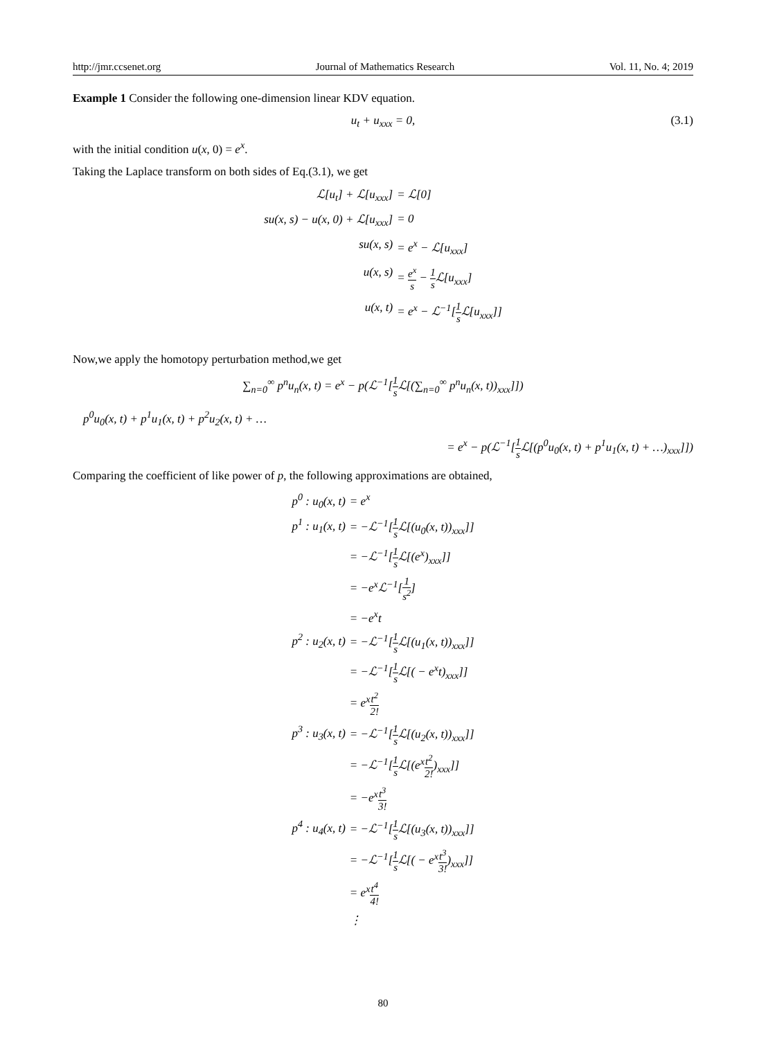http://jmr.ccsenet.org Journal of Mathematics Research Vol. 11, No. 4; 2019
Example 1 Consider the following one-dimension linear KDV equation.
u<sub>t</sub> + u<sub>xxx</sub> = 0, (3.1)
with the initial condition u(x, 0) = e<sup>x</sup>.
Taking the Laplace transform on both sides of Eq.(3.1), we get
ℒ[u<sub>t</sub>] + ℒ[u<sub>xxx</sub>] = ℒ[0] su(x, s) − u(x, 0) + ℒ[u<sub>xxx</sub>] = 0 su(x, s) = e<sup>x</sup> − ℒ[u<sub>xxx</sub>] u(x, s) = e<sup>x</sup> s − 1 s ℒ[u<sub>xxx</sub>] u(x, t) = e<sup>x</sup> − ℒ<sup>−1</sup>[1 s ℒ[u<sub>xxx</sub>]]
Now,we apply the homotopy perturbation method,we get
∑<sub>n=0</sub><sup>∞</sup> p<sup>n</sup>u<sub>n</sub>(x, t) = e<sup>x</sup> − p(ℒ<sup>−1</sup>[1 s ℒ[(∑<sub>n=0</sub><sup>∞</sup> p<sup>n</sup>u<sub>n</sub>(x, t))<sub>xxx</sub>]])
p<sup>0</sup>u<sub>0</sub>(x, t) + p<sup>1</sup>u<sub>1</sub>(x, t) + p<sup>2</sup>u<sub>2</sub>(x, t) + …
= e<sup>x</sup> − p(ℒ<sup>−1</sup>[1 s ℒ[(p<sup>0</sup>u<sub>0</sub>(x, t) + p<sup>1</sup>u<sub>1</sub>(x, t) + …)<sub>xxx</sub>]])
Comparing the coefficient of like power of p, the following approximations are obtained,
p<sup>0</sup> : u<sub>0</sub>(x, t) = e<sup>x</sup> p<sup>1</sup> : u<sub>1</sub>(x, t) = −ℒ<sup>−1</sup>[1 s ℒ[(u<sub>0</sub>(x, t))<sub>xxx</sub>]] = −ℒ<sup>−1</sup>[1 s ℒ[(e<sup>x</sup>)<sub>xxx</sub>]] = −e<sup>x</sup>ℒ<sup>−1</sup>[1 s<sup>2</sup>] = −e<sup>x</sup>t p<sup>2</sup> : u<sub>2</sub>(x, t) = −ℒ<sup>−1</sup>[1 s ℒ[(u<sub>1</sub>(x, t))<sub>xxx</sub>]] = −ℒ<sup>−1</sup>[1 s ℒ[( − e<sup>x</sup>t)<sub>xxx</sub>]] = e<sup>x</sup>t<sup>2</sup> 2! p<sup>3</sup> : u<sub>3</sub>(x, t) = −ℒ<sup>−1</sup>[1 s ℒ[(u<sub>2</sub>(x, t))<sub>xxx</sub>]] = −ℒ<sup>−1</sup>[1 s ℒ[(e<sup>x</sup>t<sup>2</sup> 2!)<sub>xxx</sub>]] = −e<sup>x</sup>t<sup>3</sup> 3! p<sup>4</sup> : u<sub>4</sub>(x, t) = −ℒ<sup>−1</sup>[1 s ℒ[(u<sub>3</sub>(x, t))<sub>xxx</sub>]] = −ℒ<sup>−1</sup>[1 s ℒ[( − e<sup>x</sup>t<sup>3</sup> 3!)<sub>xxx</sub>]] = e<sup>x</sup>t<sup>4</sup> 4! ⋮
80